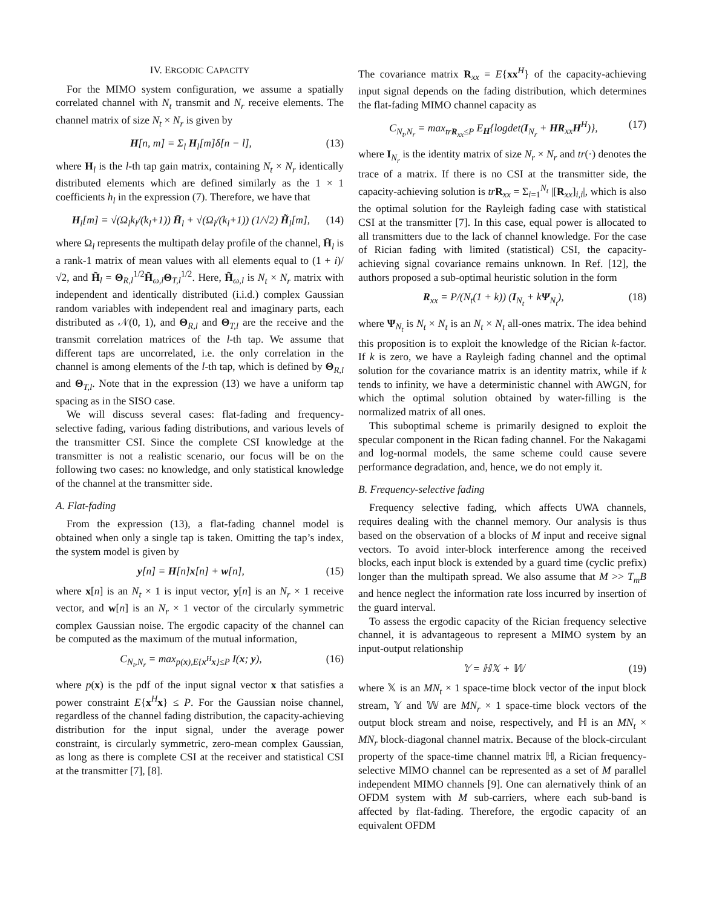IV. ERGODIC CAPACITY
For the MIMO system configuration, we assume a spatially correlated channel with N<sub>t</sub> transmit and N<sub>r</sub> receive elements. The channel matrix of size N<sub>t</sub> × N<sub>r</sub> is given by
H[n, m] = Σ<sub>l</sub> H<sub>l</sub>[m]δ[n − l], (13)
where H<sub>l</sub> is the l-th tap gain matrix, containing N<sub>t</sub> × N<sub>r</sub> identically distributed elements which are defined similarly as the 1 × 1 coefficients h<sub>l</sub> in the expression (7). Therefore, we have that
H<sub>l</sub>[m] = √(Ω<sub>l</sub>k<sub>l</sub>/(k<sub>l</sub>+1)) H̄<sub>l</sub> + √(Ω<sub>l</sub>/(k<sub>l</sub>+1)) (1/√2) H̃<sub>l</sub>[m], (14)
where Ω<sub>l</sub> represents the multipath delay profile of the channel, H̄<sub>l</sub> is a rank-1 matrix of mean values with all elements equal to (1 + i)/√2, and H̃<sub>l</sub> = Θ<sub>R,l</sub><sup>1/2</sup>H̃<sub>ω,l</sub>Θ<sub>T,l</sub><sup>1/2</sup>. Here, H̃<sub>ω,l</sub> is N<sub>t</sub> × N<sub>r</sub> matrix with independent and identically distributed (i.i.d.) complex Gaussian random variables with independent real and imaginary parts, each distributed as 𝒩(0, 1), and Θ<sub>R,l</sub> and Θ<sub>T,l</sub> are the receive and the transmit correlation matrices of the l-th tap. We assume that different taps are uncorrelated, i.e. the only correlation in the channel is among elements of the l-th tap, which is defined by Θ<sub>R,l</sub> and Θ<sub>T,l</sub>. Note that in the expression (13) we have a uniform tap spacing as in the SISO case.
We will discuss several cases: flat-fading and frequency-selective fading, various fading distributions, and various levels of the transmitter CSI. Since the complete CSI knowledge at the transmitter is not a realistic scenario, our focus will be on the following two cases: no knowledge, and only statistical knowledge of the channel at the transmitter side.
A. Flat-fading
From the expression (13), a flat-fading channel model is obtained when only a single tap is taken. Omitting the tap’s index, the system model is given by
y[n] = H[n]x[n] + w[n], (15)
where x[n] is an N<sub>t</sub> × 1 is input vector, y[n] is an N<sub>r</sub> × 1 receive vector, and w[n] is an N<sub>r</sub> × 1 vector of the circularly symmetric complex Gaussian noise. The ergodic capacity of the channel can be computed as the maximum of the mutual information,
C<sub>N<sub>t</sub>,N<sub>r</sub></sub> = max<sub>p(x),E{x<sup>H</sup>x}≤P</sub> I(x; y), (16)
where p(x) is the pdf of the input signal vector x that satisfies a power constraint E{x<sup>H</sup>x} ≤ P. For the Gaussian noise channel, regardless of the channel fading distribution, the capacity-achieving distribution for the input signal, under the average power constraint, is circularly symmetric, zero-mean complex Gaussian, as long as there is complete CSI at the receiver and statistical CSI at the transmitter [7], [8].
The covariance matrix R<sub>xx</sub> = E{xx<sup>H</sup>} of the capacity-achieving input signal depends on the fading distribution, which determines the flat-fading MIMO channel capacity as
C<sub>N<sub>t</sub>,N<sub>r</sub></sub> = max<sub>trR<sub>xx</sub>≤P</sub> E<sub>H</sub>{logdet(I<sub>N<sub>r</sub></sub> + HR<sub>xx</sub>H<sup>H</sup>)}, (17)
where I<sub>N<sub>r</sub></sub> is the identity matrix of size N<sub>r</sub> × N<sub>r</sub> and tr(·) denotes the trace of a matrix. If there is no CSI at the transmitter side, the capacity-achieving solution is tr R<sub>xx</sub> = Σ<sub>i=1</sub><sup>N<sub>t</sub></sup> |[R<sub>xx</sub>]<sub>i,i</sub>|, which is also the optimal solution for the Rayleigh fading case with statistical CSI at the transmitter [7]. In this case, equal power is allocated to all transmitters due to the lack of channel knowledge. For the case of Rician fading with limited (statistical) CSI, the capacity-achieving signal covariance remains unknown. In Ref. [12], the authors proposed a sub-optimal heuristic solution in the form
R<sub>xx</sub> = P/(N<sub>t</sub>(1 + k)) (I<sub>N<sub>t</sub></sub> + kΨ<sub>N<sub>t</sub></sub>), (18)
where Ψ<sub>N<sub>t</sub></sub> is N<sub>t</sub> × N<sub>t</sub> is an N<sub>t</sub> × N<sub>t</sub> all-ones matrix. The idea behind this proposition is to exploit the knowledge of the Rician k-factor. If k is zero, we have a Rayleigh fading channel and the optimal solution for the covariance matrix is an identity matrix, while if k tends to infinity, we have a deterministic channel with AWGN, for which the optimal solution obtained by water-filling is the normalized matrix of all ones.
This suboptimal scheme is primarily designed to exploit the specular component in the Rican fading channel. For the Nakagami and log-normal models, the same scheme could cause severe performance degradation, and, hence, we do not emply it.
B. Frequency-selective fading
Frequency selective fading, which affects UWA channels, requires dealing with the channel memory. Our analysis is thus based on the observation of a blocks of M input and receive signal vectors. To avoid inter-block interference among the received blocks, each input block is extended by a guard time (cyclic prefix) longer than the multipath spread. We also assume that M >> T<sub>m</sub>B and hence neglect the information rate loss incurred by insertion of the guard interval.
To assess the ergodic capacity of the Rician frequency selective channel, it is advantageous to represent a MIMO system by an input-output relationship
𝕐 = ℍ𝕏 + 𝕎 (19)
where 𝕏 is an MN<sub>t</sub> × 1 space-time block vector of the input block stream, 𝕐 and 𝕎 are MN<sub>r</sub> × 1 space-time block vectors of the output block stream and noise, respectively, and ℍ is an MN<sub>t</sub> × MN<sub>r</sub> block-diagonal channel matrix. Because of the block-circulant property of the space-time channel matrix ℍ, a Rician frequency-selective MIMO channel can be represented as a set of M parallel independent MIMO channels [9]. One can alernatively think of an OFDM system with M sub-carriers, where each sub-band is affected by flat-fading. Therefore, the ergodic capacity of an equivalent OFDM